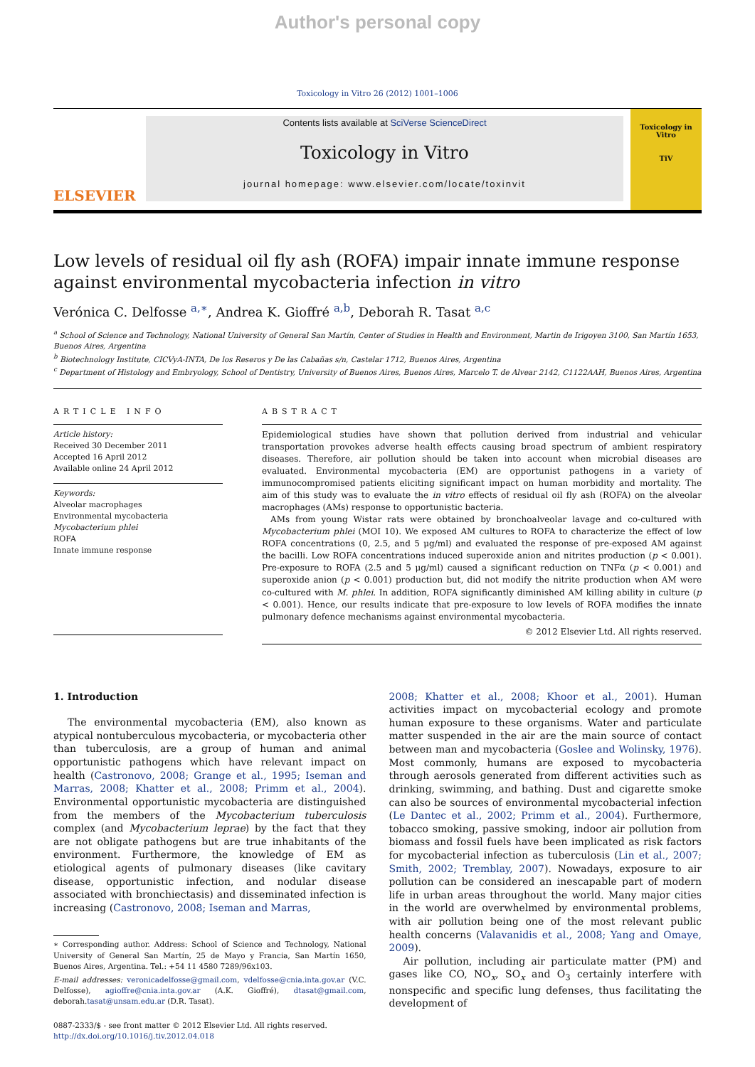Author's personal copy
Toxicology in Vitro 26 (2012) 1001–1006
ELSEVIER
Contents lists available at SciVerse ScienceDirect
Toxicology in Vitro
journal homepage: www.elsevier.com/locate/toxinvit
Toxicology in Vitro
TiV
Low levels of residual oil fly ash (ROFA) impair innate immune response against environmental mycobacteria infection in vitro
Verónica C. Delfosse <sup>a,∗</sup>, Andrea K. Gioffré <sup>a,b</sup>, Deborah R. Tasat <sup>a,c</sup>
<sup>a</sup> School of Science and Technology, National University of General San Martín, Center of Studies in Health and Environment, Martin de Irigoyen 3100, San Martín 1653, Buenos Aires, Argentina
<sup>b</sup> Biotechnology Institute, CICVyA-INTA, De los Reseros y De las Cabañas s/n, Castelar 1712, Buenos Aires, Argentina
<sup>c</sup> Department of Histology and Embryology, School of Dentistry, University of Buenos Aires, Buenos Aires, Marcelo T. de Alvear 2142, C1122AAH, Buenos Aires, Argentina
ARTICLE INFO
Article history:
Received 30 December 2011
Accepted 16 April 2012
Available online 24 April 2012
Keywords:
Alveolar macrophages
Environmental mycobacteria
Mycobacterium phlei
ROFA
Innate immune response
ABSTRACT
Epidemiological studies have shown that pollution derived from industrial and vehicular transportation provokes adverse health effects causing broad spectrum of ambient respiratory diseases. Therefore, air pollution should be taken into account when microbial diseases are evaluated. Environmental mycobacteria (EM) are opportunist pathogens in a variety of immunocompromised patients eliciting significant impact on human morbidity and mortality. The aim of this study was to evaluate the in vitro effects of residual oil fly ash (ROFA) on the alveolar macrophages (AMs) response to opportunistic bacteria.
AMs from young Wistar rats were obtained by bronchoalveolar lavage and co-cultured with Mycobacterium phlei (MOI 10). We exposed AM cultures to ROFA to characterize the effect of low ROFA concentrations (0, 2.5, and 5 μg/ml) and evaluated the response of pre-exposed AM against the bacilli. Low ROFA concentrations induced superoxide anion and nitrites production (p < 0.001). Pre-exposure to ROFA (2.5 and 5 μg/ml) caused a significant reduction on TNFα (p < 0.001) and superoxide anion (p < 0.001) production but, did not modify the nitrite production when AM were co-cultured with M. phlei. In addition, ROFA significantly diminished AM killing ability in culture (p < 0.001). Hence, our results indicate that pre-exposure to low levels of ROFA modifies the innate pulmonary defence mechanisms against environmental mycobacteria.
© 2012 Elsevier Ltd. All rights reserved.
1. Introduction
The environmental mycobacteria (EM), also known as atypical nontuberculous mycobacteria, or mycobacteria other than tuberculosis, are a group of human and animal opportunistic pathogens which have relevant impact on health (Castronovo, 2008; Grange et al., 1995; Iseman and Marras, 2008; Khatter et al., 2008; Primm et al., 2004). Environmental opportunistic mycobacteria are distinguished from the members of the Mycobacterium tuberculosis complex (and Mycobacterium leprae) by the fact that they are not obligate pathogens but are true inhabitants of the environment. Furthermore, the knowledge of EM as etiological agents of pulmonary diseases (like cavitary disease, opportunistic infection, and nodular disease associated with bronchiectasis) and disseminated infection is increasing (Castronovo, 2008; Iseman and Marras,
∗ Corresponding author. Address: School of Science and Technology, National University of General San Martín, 25 de Mayo y Francia, San Martín 1650, Buenos Aires, Argentina. Tel.: +54 11 4580 7289/96x103.
E-mail addresses: veronicadelfosse@gmail.com, vdelfosse@cnia.inta.gov.ar (V.C. Delfosse), agioffre@cnia.inta.gov.ar (A.K. Gioffré), dtasat@gmail.com, deborah.tasat@unsam.edu.ar (D.R. Tasat).
0887-2333/$ - see front matter © 2012 Elsevier Ltd. All rights reserved.
http://dx.doi.org/10.1016/j.tiv.2012.04.018
2008; Khatter et al., 2008; Khoor et al., 2001). Human activities impact on mycobacterial ecology and promote human exposure to these organisms. Water and particulate matter suspended in the air are the main source of contact between man and mycobacteria (Goslee and Wolinsky, 1976). Most commonly, humans are exposed to mycobacteria through aerosols generated from different activities such as drinking, swimming, and bathing. Dust and cigarette smoke can also be sources of environmental mycobacterial infection (Le Dantec et al., 2002; Primm et al., 2004). Furthermore, tobacco smoking, passive smoking, indoor air pollution from biomass and fossil fuels have been implicated as risk factors for mycobacterial infection as tuberculosis (Lin et al., 2007; Smith, 2002; Tremblay, 2007). Nowadays, exposure to air pollution can be considered an inescapable part of modern life in urban areas throughout the world. Many major cities in the world are overwhelmed by environmental problems, with air pollution being one of the most relevant public health concerns (Valavanidis et al., 2008; Yang and Omaye, 2009).
Air pollution, including air particulate matter (PM) and gases like CO, NO<sub>x</sub>, SO<sub>x</sub> and O<sub>3</sub> certainly interfere with nonspecific and specific lung defenses, thus facilitating the development of